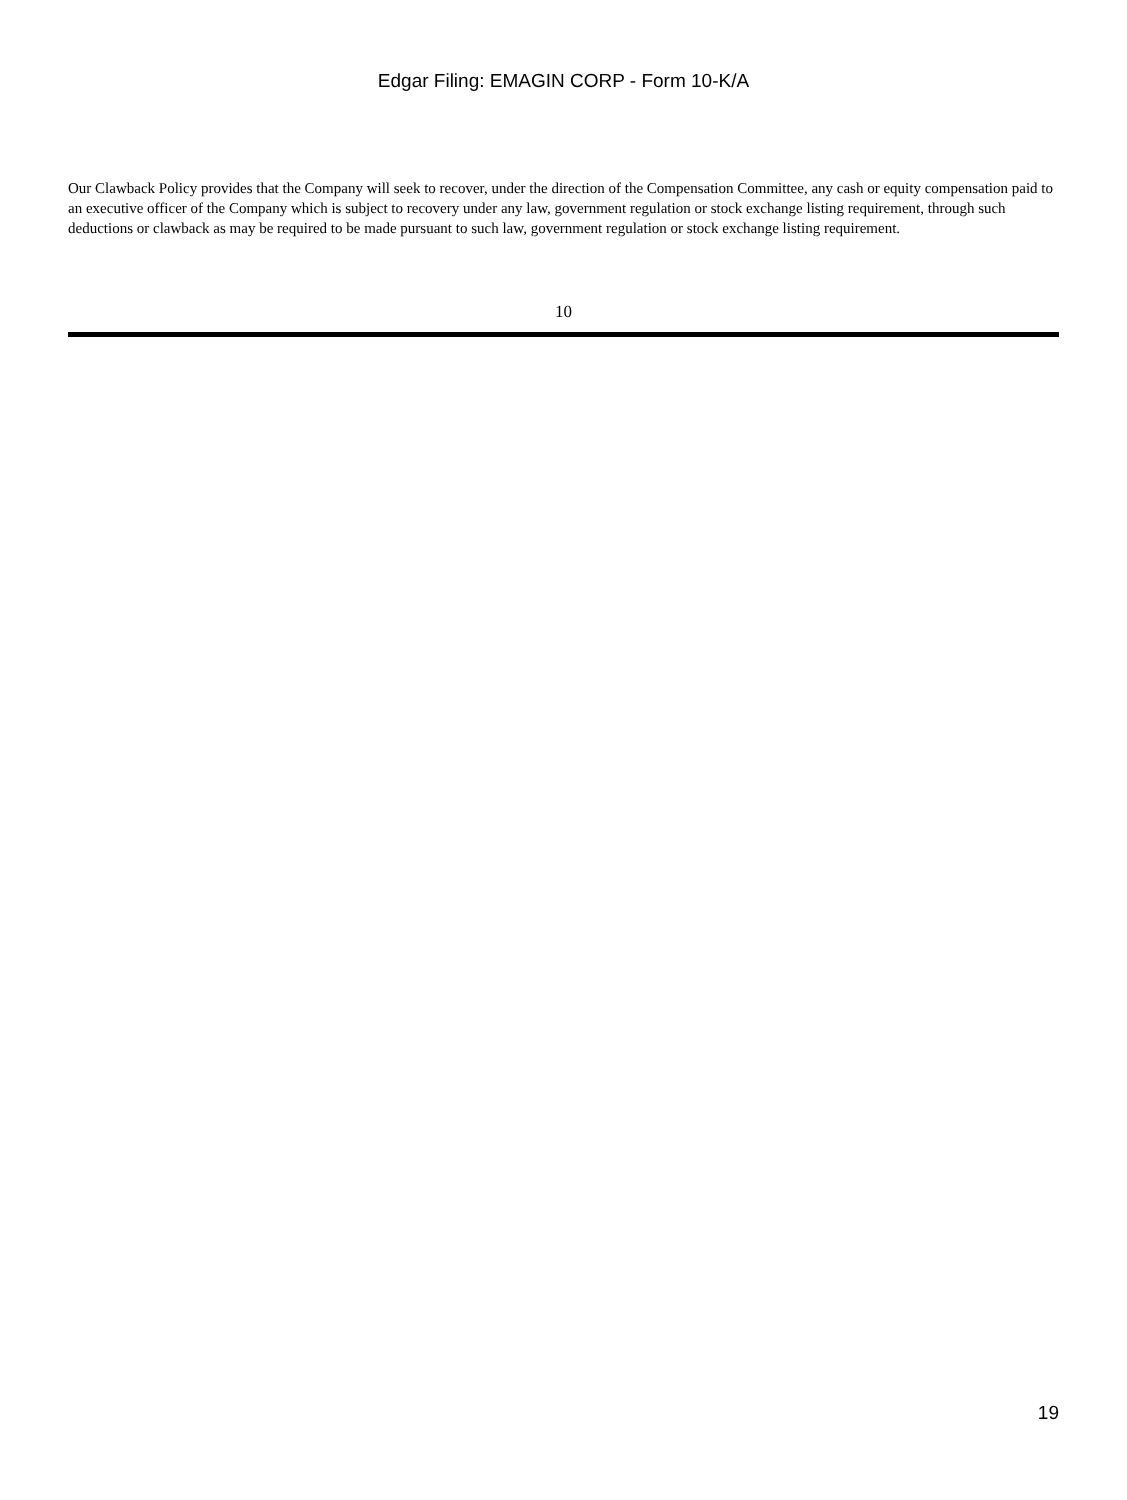Edgar Filing: EMAGIN CORP - Form 10-K/A
Our Clawback Policy provides that the Company will seek to recover, under the direction of the Compensation Committee, any cash or equity compensation paid to an executive officer of the Company which is subject to recovery under any law, government regulation or stock exchange listing requirement, through such deductions or clawback as may be required to be made pursuant to such law, government regulation or stock exchange listing requirement.
10
19